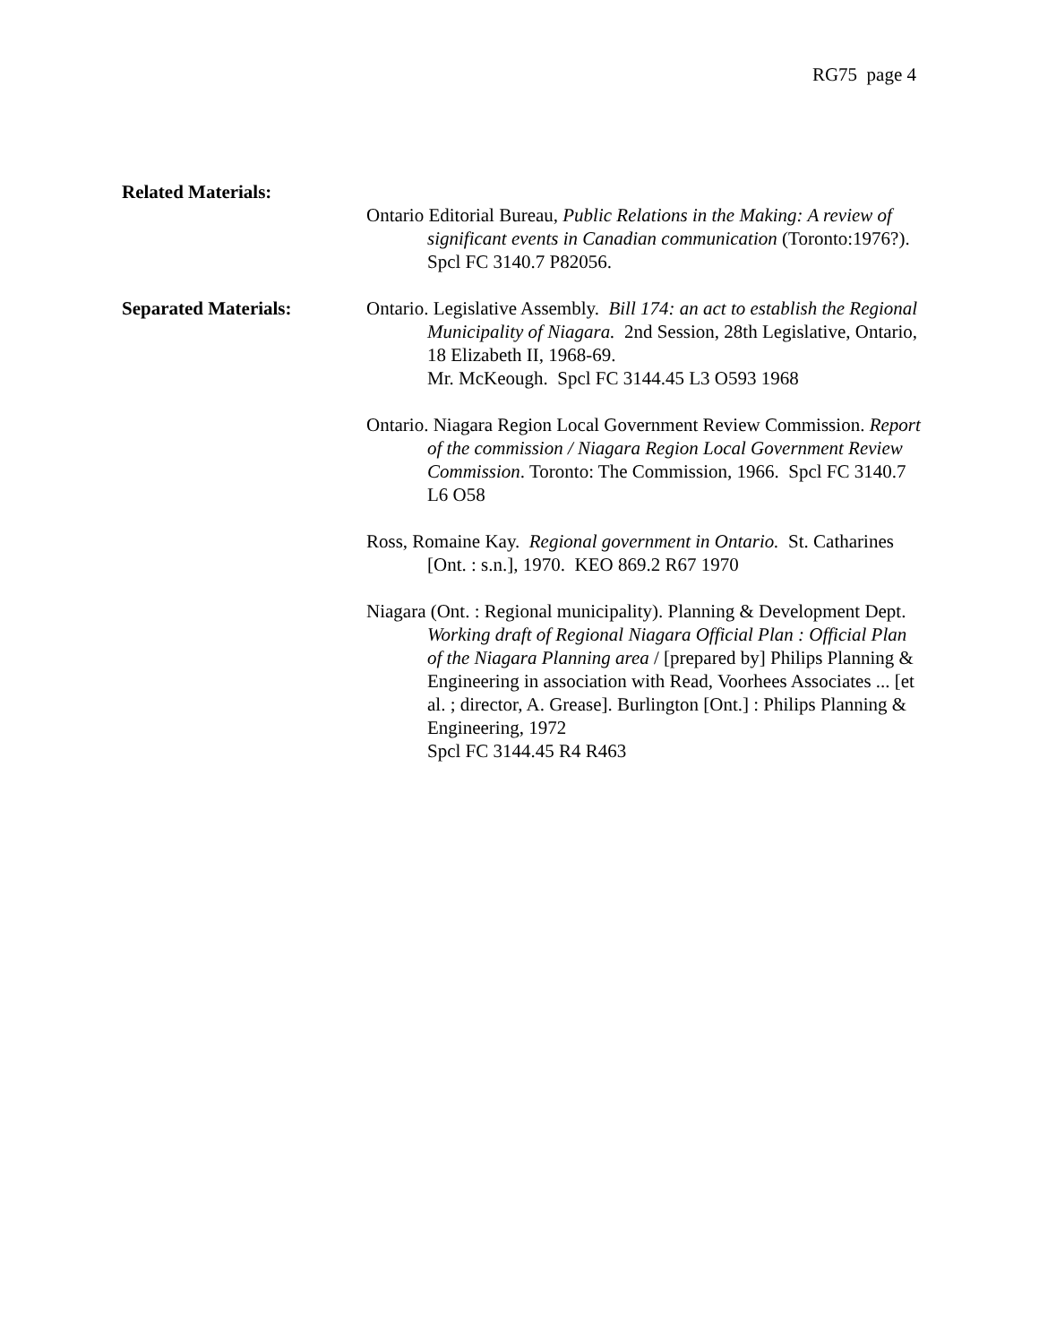RG75 page 4
Related Materials:
Ontario Editorial Bureau, Public Relations in the Making: A review of significant events in Canadian communication (Toronto:1976?). Spcl FC 3140.7 P82056.
Separated Materials: Ontario. Legislative Assembly. Bill 174: an act to establish the Regional Municipality of Niagara. 2nd Session, 28th Legislative, Ontario, 18 Elizabeth II, 1968-69.
Mr. McKeough. Spcl FC 3144.45 L3 O593 1968
Ontario. Niagara Region Local Government Review Commission. Report of the commission / Niagara Region Local Government Review Commission. Toronto: The Commission, 1966. Spcl FC 3140.7 L6 O58
Ross, Romaine Kay. Regional government in Ontario. St. Catharines [Ont. : s.n.], 1970. KEO 869.2 R67 1970
Niagara (Ont. : Regional municipality). Planning & Development Dept. Working draft of Regional Niagara Official Plan : Official Plan of the Niagara Planning area / [prepared by] Philips Planning & Engineering in association with Read, Voorhees Associates ... [et al. ; director, A. Grease]. Burlington [Ont.] : Philips Planning & Engineering, 1972
Spcl FC 3144.45 R4 R463